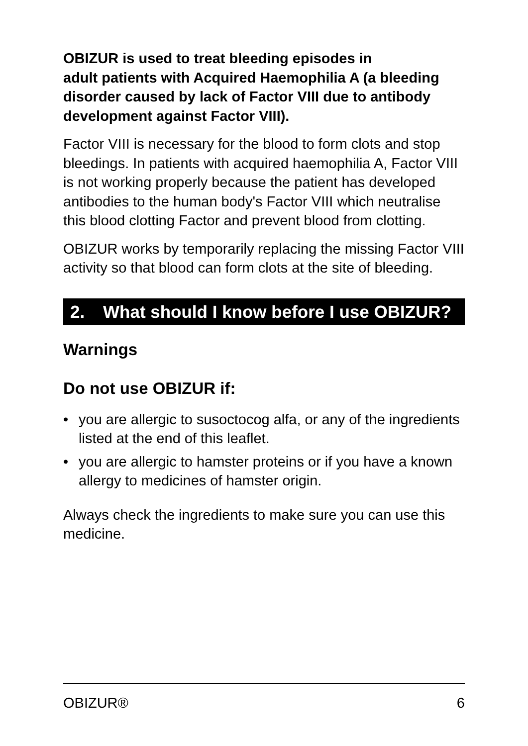OBIZUR is used to treat bleeding episodes in
adult patients with Acquired Haemophilia A (a bleeding disorder caused by lack of Factor VIII due to antibody development against Factor VIII).
Factor VIII is necessary for the blood to form clots and stop bleedings. In patients with acquired haemophilia A, Factor VIII is not working properly because the patient has developed antibodies to the human body's Factor VIII which neutralise this blood clotting Factor and prevent blood from clotting.
OBIZUR works by temporarily replacing the missing Factor VIII activity so that blood can form clots at the site of bleeding.
2. What should I know before I use OBIZUR?
Warnings
Do not use OBIZUR if:
• you are allergic to susoctocog alfa, or any of the ingredients listed at the end of this leaflet.
• you are allergic to hamster proteins or if you have a known allergy to medicines of hamster origin.
Always check the ingredients to make sure you can use this medicine.
OBIZUR® 6